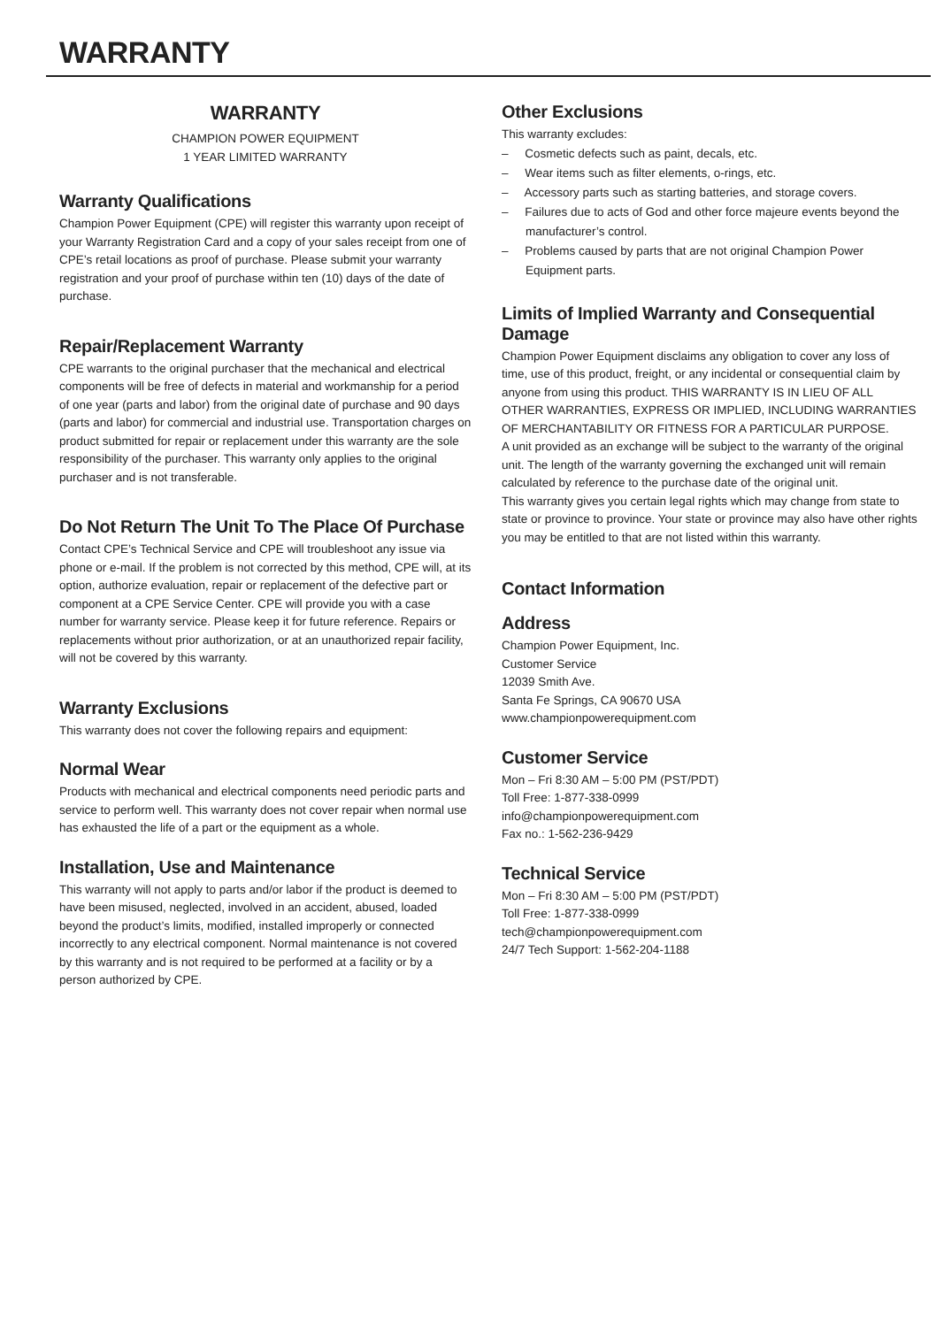WARRANTY
WARRANTY
CHAMPION POWER EQUIPMENT
1 YEAR LIMITED WARRANTY
Warranty Qualifications
Champion Power Equipment (CPE) will register this warranty upon receipt of your Warranty Registration Card and a copy of your sales receipt from one of CPE’s retail locations as proof of purchase. Please submit your warranty registration and your proof of purchase within ten (10) days of the date of purchase.
Repair/Replacement Warranty
CPE warrants to the original purchaser that the mechanical and electrical components will be free of defects in material and workmanship for a period of one year (parts and labor) from the original date of purchase and 90 days (parts and labor) for commercial and industrial use. Transportation charges on product submitted for repair or replacement under this warranty are the sole responsibility of the purchaser. This warranty only applies to the original purchaser and is not transferable.
Do Not Return The Unit To The Place Of Purchase
Contact CPE’s Technical Service and CPE will troubleshoot any issue via phone or e-mail. If the problem is not corrected by this method, CPE will, at its option, authorize evaluation, repair or replacement of the defective part or component at a CPE Service Center. CPE will provide you with a case number for warranty service. Please keep it for future reference. Repairs or replacements without prior authorization, or at an unauthorized repair facility, will not be covered by this warranty.
Warranty Exclusions
This warranty does not cover the following repairs and equipment:
Normal Wear
Products with mechanical and electrical components need periodic parts and service to perform well. This warranty does not cover repair when normal use has exhausted the life of a part or the equipment as a whole.
Installation, Use and Maintenance
This warranty will not apply to parts and/or labor if the product is deemed to have been misused, neglected, involved in an accident, abused, loaded beyond the product’s limits, modified, installed improperly or connected incorrectly to any electrical component. Normal maintenance is not covered by this warranty and is not required to be performed at a facility or by a person authorized by CPE.
Other Exclusions
This warranty excludes:
– Cosmetic defects such as paint, decals, etc.
– Wear items such as filter elements, o-rings, etc.
– Accessory parts such as starting batteries, and storage covers.
– Failures due to acts of God and other force majeure events beyond the manufacturer’s control.
– Problems caused by parts that are not original Champion Power Equipment parts.
Limits of Implied Warranty and Consequential Damage
Champion Power Equipment disclaims any obligation to cover any loss of time, use of this product, freight, or any incidental or consequential claim by anyone from using this product. THIS WARRANTY IS IN LIEU OF ALL OTHER WARRANTIES, EXPRESS OR IMPLIED, INCLUDING WARRANTIES OF MERCHANTABILITY OR FITNESS FOR A PARTICULAR PURPOSE.
A unit provided as an exchange will be subject to the warranty of the original unit. The length of the warranty governing the exchanged unit will remain calculated by reference to the purchase date of the original unit.
This warranty gives you certain legal rights which may change from state to state or province to province. Your state or province may also have other rights you may be entitled to that are not listed within this warranty.
Contact Information
Address
Champion Power Equipment, Inc.
Customer Service
12039 Smith Ave.
Santa Fe Springs, CA 90670 USA
www.championpowerequipment.com
Customer Service
Mon – Fri 8:30 AM – 5:00 PM (PST/PDT)
Toll Free: 1-877-338-0999
info@championpowerequipment.com
Fax no.: 1-562-236-9429
Technical Service
Mon – Fri 8:30 AM – 5:00 PM (PST/PDT)
Toll Free: 1-877-338-0999
tech@championpowerequipment.com
24/7 Tech Support: 1-562-204-1188